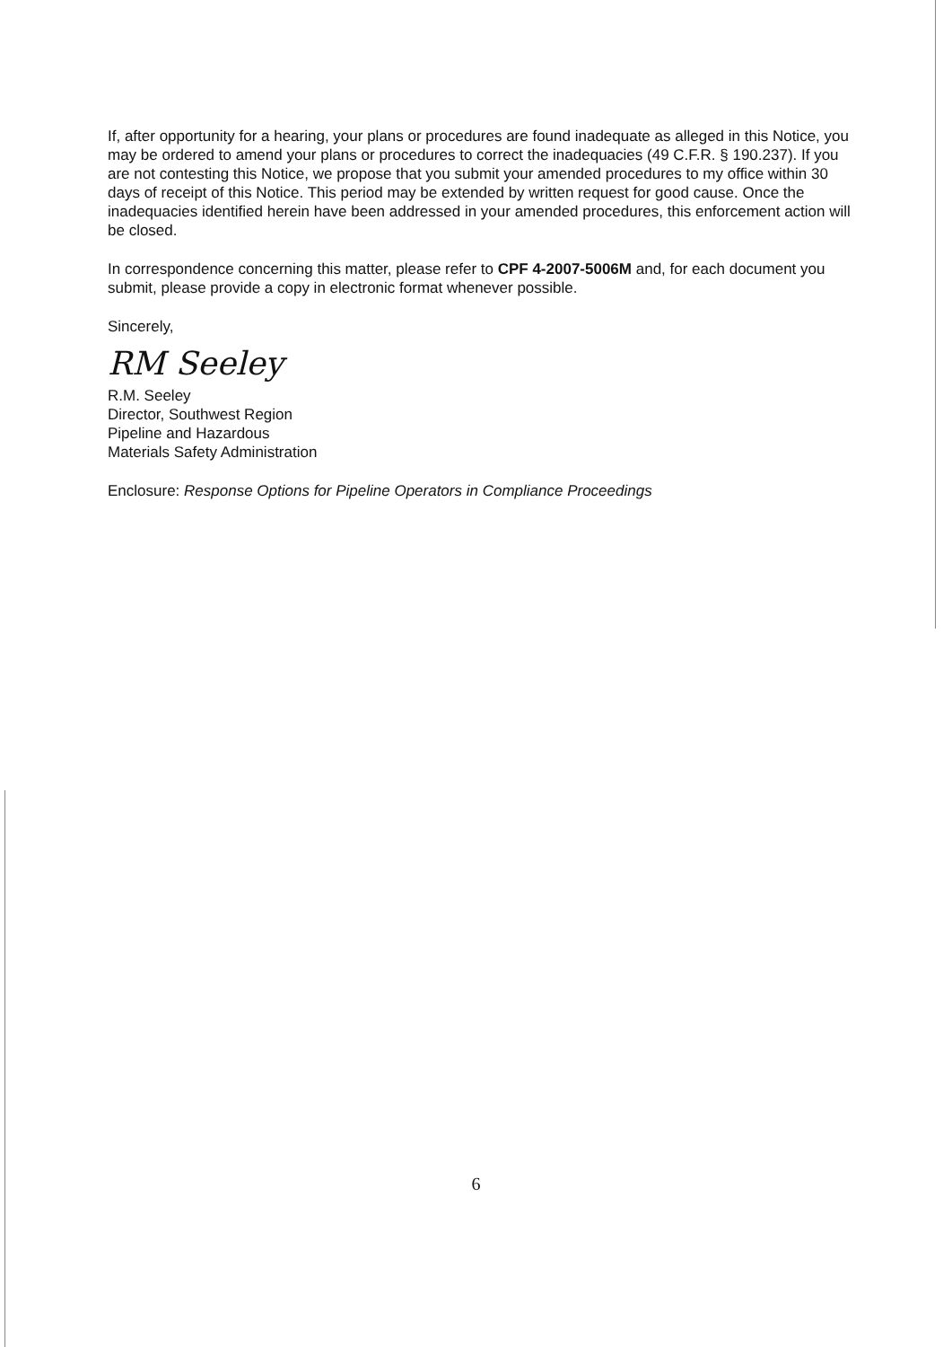If, after opportunity for a hearing, your plans or procedures are found inadequate as alleged in this Notice, you may be ordered to amend your plans or procedures to correct the inadequacies (49 C.F.R. § 190.237). If you are not contesting this Notice, we propose that you submit your amended procedures to my office within 30 days of receipt of this Notice. This period may be extended by written request for good cause. Once the inadequacies identified herein have been addressed in your amended procedures, this enforcement action will be closed.
In correspondence concerning this matter, please refer to CPF 4-2007-5006M and, for each document you submit, please provide a copy in electronic format whenever possible.
Sincerely,
RM Seeley
R.M. Seeley
Director, Southwest Region
Pipeline and Hazardous
Materials Safety Administration
Enclosure: Response Options for Pipeline Operators in Compliance Proceedings
6